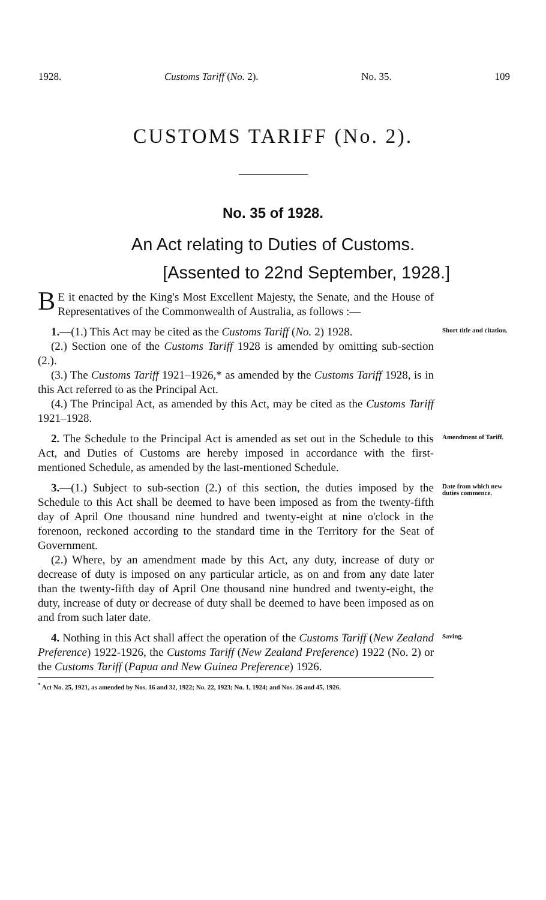1928. Customs Tariff (No. 2). No. 35. 109
CUSTOMS TARIFF (No. 2).
No. 35 of 1928.
An Act relating to Duties of Customs.
[Assented to 22nd September, 1928.]
BE it enacted by the King's Most Excellent Majesty, the Senate, and the House of Representatives of the Commonwealth of Australia, as follows :—
1.—(1.) This Act may be cited as the Customs Tariff (No. 2) 1928.
(2.) Section one of the Customs Tariff 1928 is amended by omitting sub-section (2.).
(3.) The Customs Tariff 1921–1926,* as amended by the Customs Tariff 1928, is in this Act referred to as the Principal Act.
(4.) The Principal Act, as amended by this Act, may be cited as the Customs Tariff 1921–1928.
Short title and citation.
2. The Schedule to the Principal Act is amended as set out in the Schedule to this Act, and Duties of Customs are hereby imposed in accordance with the first-mentioned Schedule, as amended by the last-mentioned Schedule.
Amendment of Tariff.
3.—(1.) Subject to sub-section (2.) of this section, the duties imposed by the Schedule to this Act shall be deemed to have been imposed as from the twenty-fifth day of April One thousand nine hundred and twenty-eight at nine o'clock in the forenoon, reckoned according to the standard time in the Territory for the Seat of Government.
(2.) Where, by an amendment made by this Act, any duty, increase of duty or decrease of duty is imposed on any particular article, as on and from any date later than the twenty-fifth day of April One thousand nine hundred and twenty-eight, the duty, increase of duty or decrease of duty shall be deemed to have been imposed as on and from such later date.
Date from which new duties commence.
4. Nothing in this Act shall affect the operation of the Customs Tariff (New Zealand Preference) 1922-1926, the Customs Tariff (New Zealand Preference) 1922 (No. 2) or the Customs Tariff (Papua and New Guinea Preference) 1926.
Saving.
<sup>*</sup> Act No. 25, 1921, as amended by Nos. 16 and 32, 1922; No. 22, 1923; No. 1, 1924; and Nos. 26 and 45, 1926.